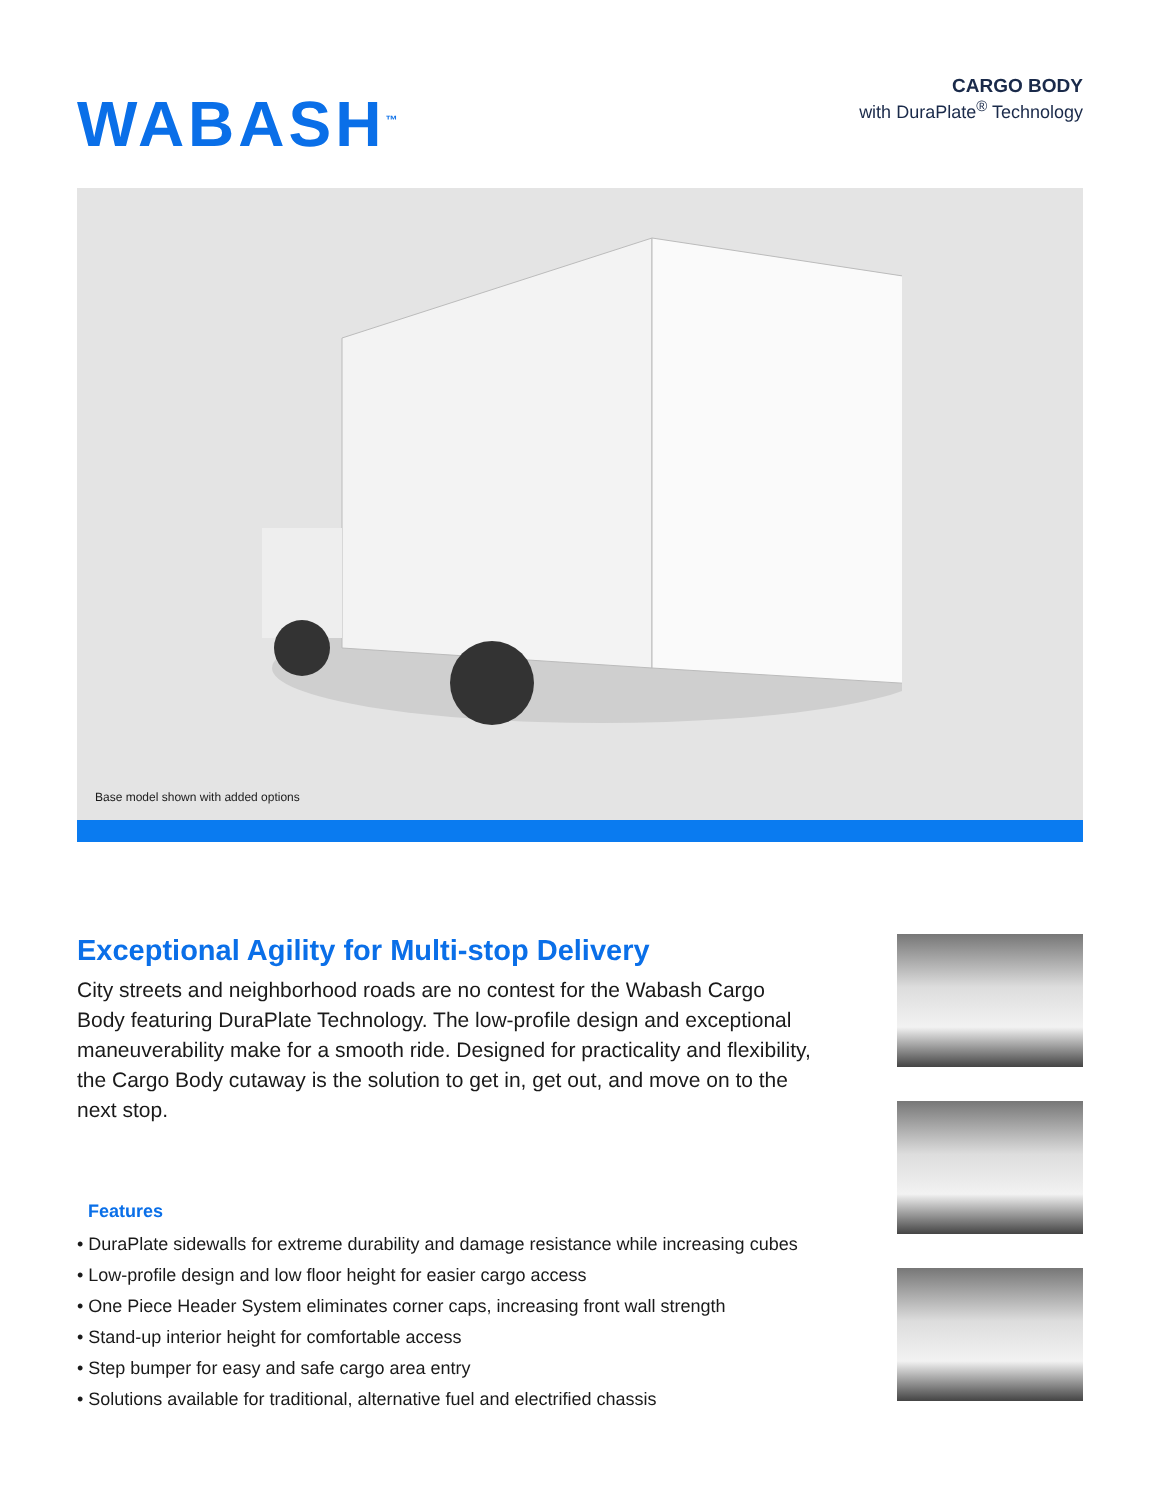WABASH<sup>™</sup>
CARGO BODY
with DuraPlate<sup>®</sup> Technology
Base model shown with added options
Exceptional Agility for Multi-stop Delivery
City streets and neighborhood roads are no contest for the Wabash Cargo Body featuring DuraPlate Technology. The low-profile design and exceptional maneuverability make for a smooth ride. Designed for practicality and flexibility, the Cargo Body cutaway is the solution to get in, get out, and move on to the next stop.
Features
• DuraPlate sidewalls for extreme durability and damage resistance while increasing cubes
• Low-profile design and low floor height for easier cargo access
• One Piece Header System eliminates corner caps, increasing front wall strength
• Stand-up interior height for comfortable access
• Step bumper for easy and safe cargo area entry
• Solutions available for traditional, alternative fuel and electrified chassis